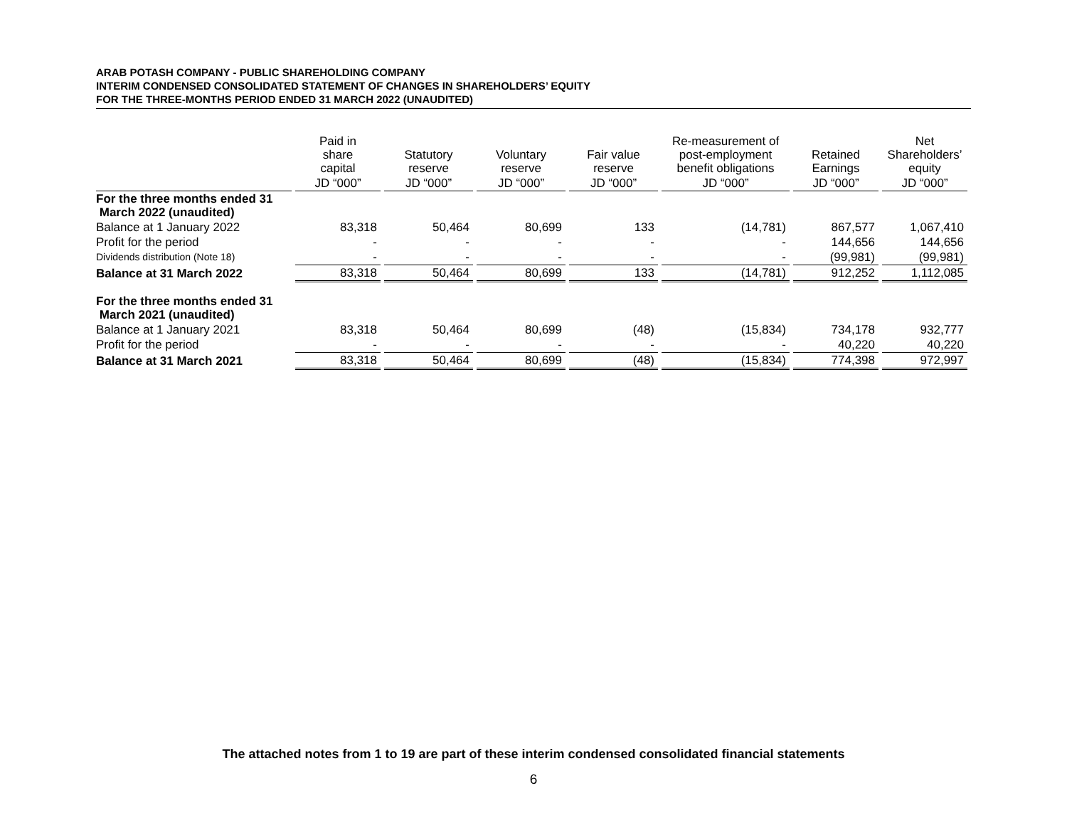ARAB POTASH COMPANY - PUBLIC SHAREHOLDING COMPANY
INTERIM CONDENSED CONSOLIDATED STATEMENT OF CHANGES IN SHAREHOLDERS’ EQUITY
FOR THE THREE-MONTHS PERIOD ENDED 31 MARCH 2022 (UNAUDITED)
| | Paid in share capital | Statutory reserve | Voluntary reserve | Fair value reserve | Re-measurement of post-employment benefit obligations | Retained Earnings | Net Shareholders’ equity |
| --- | --- | --- | --- | --- | --- | --- | --- |
| | JD “000” | JD “000” | JD “000” | JD “000” | JD “000” | JD “000” | JD “000” |
| For the three months ended 31 March 2022 (unaudited) | | | | | | | |
| Balance at 1 January 2022 | 83,318 | 50,464 | 80,699 | 133 | (14,781) | 867,577 | 1,067,410 |
| Profit for the period | - | - | - | - | - | 144,656 | 144,656 |
| Dividends distribution (Note 18) | - | - | - | - | - | (99,981) | (99,981) |
| Balance at 31 March 2022 | 83,318 | 50,464 | 80,699 | 133 | (14,781) | 912,252 | 1,112,085 |
| For the three months ended 31 March 2021 (unaudited) | | | | | | | |
| Balance at 1 January 2021 | 83,318 | 50,464 | 80,699 | (48) | (15,834) | 734,178 | 932,777 |
| Profit for the period | - | - | - | - | - | 40,220 | 40,220 |
| Balance at 31 March 2021 | 83,318 | 50,464 | 80,699 | (48) | (15,834) | 774,398 | 972,997 |
The attached notes from 1 to 19 are part of these interim condensed consolidated financial statements
6